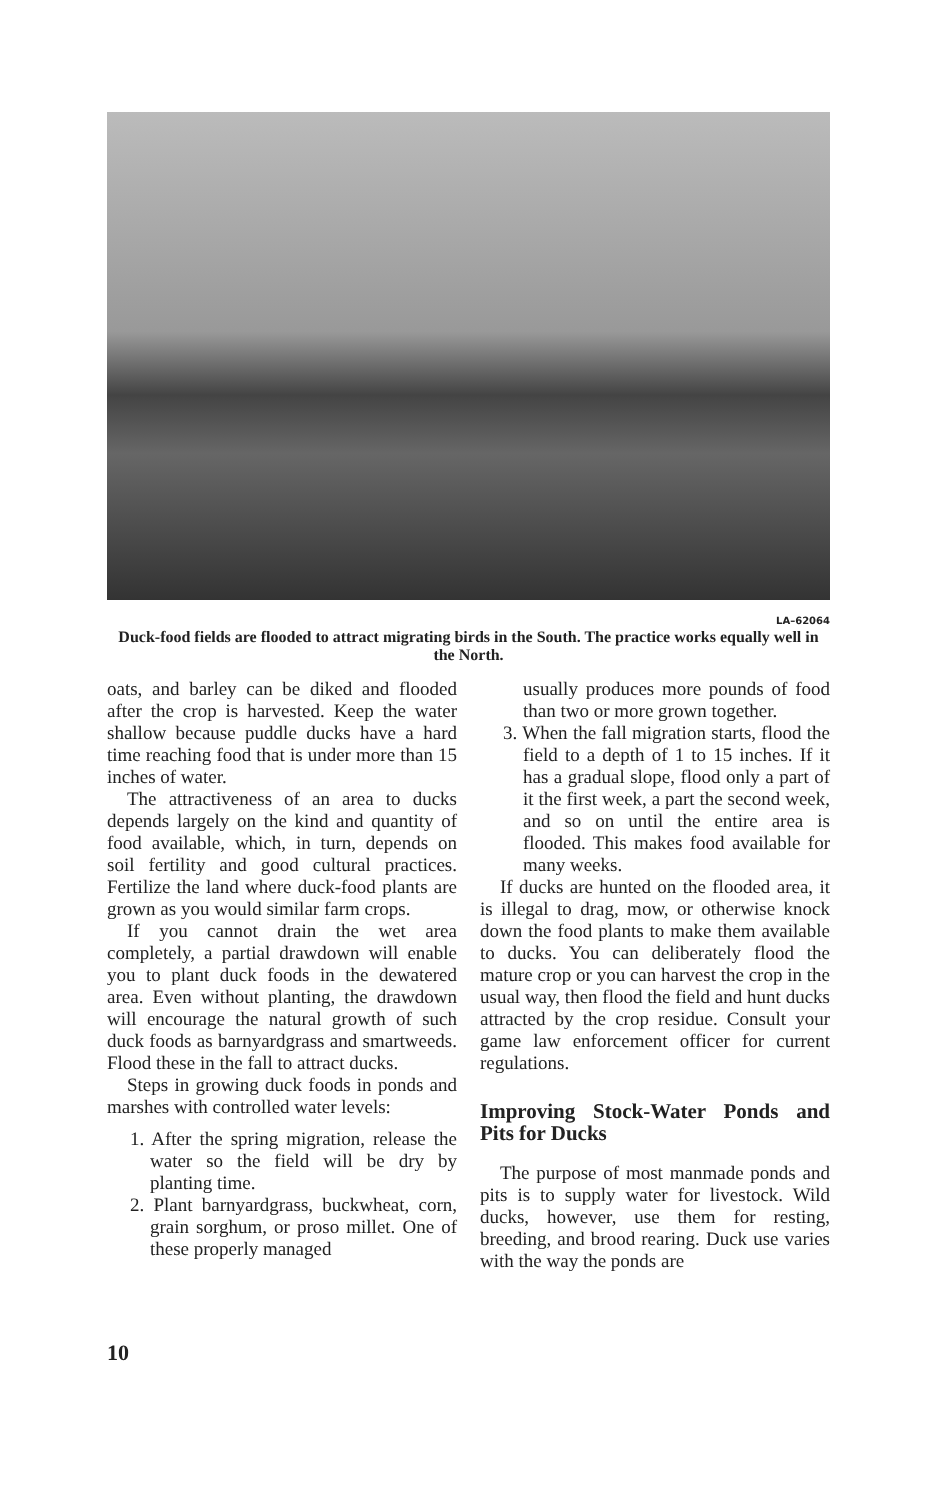LA–62064
Duck-food fields are flooded to attract migrating birds in the South. The practice works equally well in the North.
oats, and barley can be diked and flooded after the crop is harvested. Keep the water shallow because puddle ducks have a hard time reaching food that is under more than 15 inches of water.
The attractiveness of an area to ducks depends largely on the kind and quantity of food available, which, in turn, depends on soil fertility and good cultural practices. Fertilize the land where duck-food plants are grown as you would similar farm crops.
If you cannot drain the wet area completely, a partial drawdown will enable you to plant duck foods in the dewatered area. Even without planting, the drawdown will encourage the natural growth of such duck foods as barnyardgrass and smartweeds. Flood these in the fall to attract ducks.
Steps in growing duck foods in ponds and marshes with controlled water levels:
1. After the spring migration, release the water so the field will be dry by planting time.
2. Plant barnyardgrass, buckwheat, corn, grain sorghum, or proso millet. One of these properly managed
usually produces more pounds of food than two or more grown together.
3. When the fall migration starts, flood the field to a depth of 1 to 15 inches. If it has a gradual slope, flood only a part of it the first week, a part the second week, and so on until the entire area is flooded. This makes food available for many weeks.
If ducks are hunted on the flooded area, it is illegal to drag, mow, or otherwise knock down the food plants to make them available to ducks. You can deliberately flood the mature crop or you can harvest the crop in the usual way, then flood the field and hunt ducks attracted by the crop residue. Consult your game law enforcement officer for current regulations.
Improving Stock-Water Ponds and Pits for Ducks
The purpose of most manmade ponds and pits is to supply water for livestock. Wild ducks, however, use them for resting, breeding, and brood rearing. Duck use varies with the way the ponds are
10